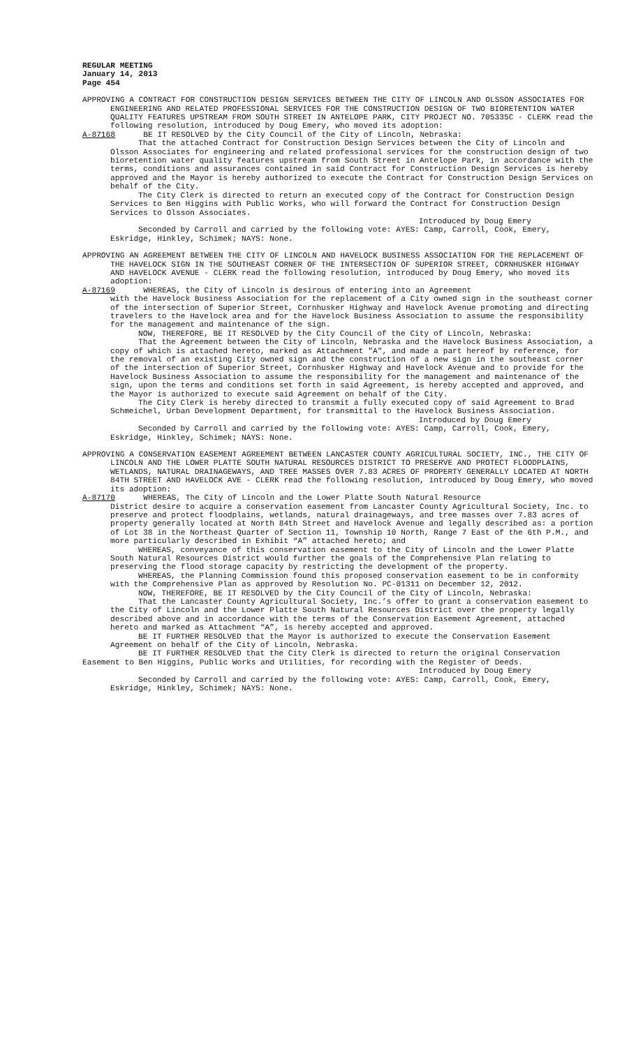REGULAR MEETING
January 14, 2013
Page 454
APPROVING A CONTRACT FOR CONSTRUCTION DESIGN SERVICES BETWEEN THE CITY OF LINCOLN AND OLSSON ASSOCIATES FOR ENGINEERING AND RELATED PROFESSIONAL SERVICES FOR THE CONSTRUCTION DESIGN OF TWO BIORETENTION WATER QUALITY FEATURES UPSTREAM FROM SOUTH STREET IN ANTELOPE PARK, CITY PROJECT NO. 705335C - CLERK read the following resolution, introduced by Doug Emery, who moved its adoption:
A-87168 BE IT RESOLVED by the City Council of the City of Lincoln, Nebraska:
That the attached Contract for Construction Design Services between the City of Lincoln and Olsson Associates for engineering and related professional services for the construction design of two bioretention water quality features upstream from South Street in Antelope Park, in accordance with the terms, conditions and assurances contained in said Contract for Construction Design Services is hereby approved and the Mayor is hereby authorized to execute the Contract for Construction Design Services on behalf of the City.
The City Clerk is directed to return an executed copy of the Contract for Construction Design Services to Ben Higgins with Public Works, who will forward the Contract for Construction Design Services to Olsson Associates.
Introduced by Doug Emery
Seconded by Carroll and carried by the following vote: AYES: Camp, Carroll, Cook, Emery, Eskridge, Hinkley, Schimek; NAYS: None.
APPROVING AN AGREEMENT BETWEEN THE CITY OF LINCOLN AND HAVELOCK BUSINESS ASSOCIATION FOR THE REPLACEMENT OF THE HAVELOCK SIGN IN THE SOUTHEAST CORNER OF THE INTERSECTION OF SUPERIOR STREET, CORNHUSKER HIGHWAY AND HAVELOCK AVENUE - CLERK read the following resolution, introduced by Doug Emery, who moved its adoption:
A-87169 WHEREAS, the City of Lincoln is desirous of entering into an Agreement
with the Havelock Business Association for the replacement of a City owned sign in the southeast corner of the intersection of Superior Street, Cornhusker Highway and Havelock Avenue promoting and directing travelers to the Havelock area and for the Havelock Business Association to assume the responsibility for the management and maintenance of the sign.
NOW, THEREFORE, BE IT RESOLVED by the City Council of the City of Lincoln, Nebraska:
That the Agreement between the City of Lincoln, Nebraska and the Havelock Business Association, a copy of which is attached hereto, marked as Attachment "A", and made a part hereof by reference, for the removal of an existing City owned sign and the construction of a new sign in the southeast corner of the intersection of Superior Street, Cornhusker Highway and Havelock Avenue and to provide for the Havelock Business Association to assume the responsibility for the management and maintenance of the sign, upon the terms and conditions set forth in said Agreement, is hereby accepted and approved, and the Mayor is authorized to execute said Agreement on behalf of the City.
The City Clerk is hereby directed to transmit a fully executed copy of said Agreement to Brad Schmeichel, Urban Development Department, for transmittal to the Havelock Business Association.
Introduced by Doug Emery
Seconded by Carroll and carried by the following vote: AYES: Camp, Carroll, Cook, Emery, Eskridge, Hinkley, Schimek; NAYS: None.
APPROVING A CONSERVATION EASEMENT AGREEMENT BETWEEN LANCASTER COUNTY AGRICULTURAL SOCIETY, INC., THE CITY OF LINCOLN AND THE LOWER PLATTE SOUTH NATURAL RESOURCES DISTRICT TO PRESERVE AND PROTECT FLOODPLAINS, WETLANDS, NATURAL DRAINAGEWAYS, AND TREE MASSES OVER 7.83 ACRES OF PROPERTY GENERALLY LOCATED AT NORTH 84TH STREET AND HAVELOCK AVE - CLERK read the following resolution, introduced by Doug Emery, who moved its adoption:
A-87170 WHEREAS, The City of Lincoln and the Lower Platte South Natural Resource
District desire to acquire a conservation easement from Lancaster County Agricultural Society, Inc. to preserve and protect floodplains, wetlands, natural drainageways, and tree masses over 7.83 acres of property generally located at North 84th Street and Havelock Avenue and legally described as: a portion of Lot 38 in the Northeast Quarter of Section 11, Township 10 North, Range 7 East of the 6th P.M., and more particularly described in Exhibit “A” attached hereto; and
WHEREAS, conveyance of this conservation easement to the City of Lincoln and the Lower Platte South Natural Resources District would further the goals of the Comprehensive Plan relating to preserving the flood storage capacity by restricting the development of the property.
WHEREAS, the Planning Commission found this proposed conservation easement to be in conformity with the Comprehensive Plan as approved by Resolution No. PC-01311 on December 12, 2012.
NOW, THEREFORE, BE IT RESOLVED by the City Council of the City of Lincoln, Nebraska:
That the Lancaster County Agricultural Society, Inc.’s offer to grant a conservation easement to the City of Lincoln and the Lower Platte South Natural Resources District over the property legally described above and in accordance with the terms of the Conservation Easement Agreement, attached hereto and marked as Attachment “A”, is hereby accepted and approved.
BE IT FURTHER RESOLVED that the Mayor is authorized to execute the Conservation Easement Agreement on behalf of the City of Lincoln, Nebraska.
BE IT FURTHER RESOLVED that the City Clerk is directed to return the original Conservation Easement to Ben Higgins, Public Works and Utilities, for recording with the Register of Deeds.
Introduced by Doug Emery
Seconded by Carroll and carried by the following vote: AYES: Camp, Carroll, Cook, Emery, Eskridge, Hinkley, Schimek; NAYS: None.